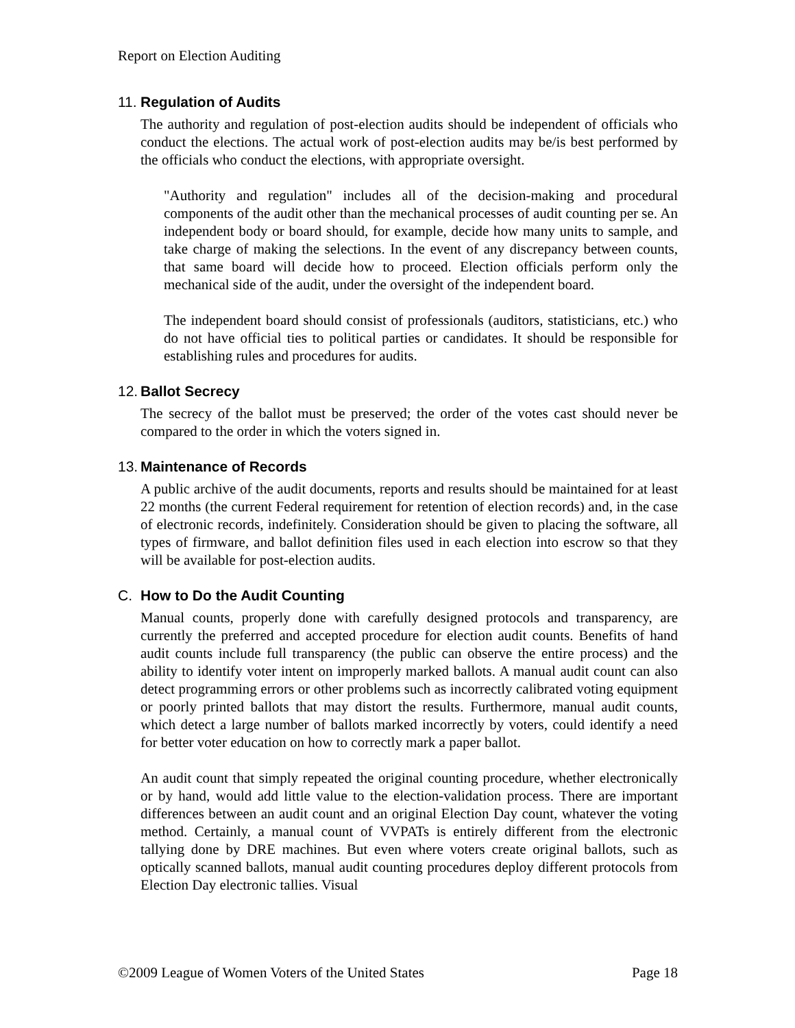Report on Election Auditing
11. Regulation of Audits
The authority and regulation of post-election audits should be independent of officials who conduct the elections. The actual work of post-election audits may be/is best performed by the officials who conduct the elections, with appropriate oversight.
"Authority and regulation" includes all of the decision-making and procedural components of the audit other than the mechanical processes of audit counting per se. An independent body or board should, for example, decide how many units to sample, and take charge of making the selections. In the event of any discrepancy between counts, that same board will decide how to proceed. Election officials perform only the mechanical side of the audit, under the oversight of the independent board.
The independent board should consist of professionals (auditors, statisticians, etc.) who do not have official ties to political parties or candidates. It should be responsible for establishing rules and procedures for audits.
12. Ballot Secrecy
The secrecy of the ballot must be preserved; the order of the votes cast should never be compared to the order in which the voters signed in.
13. Maintenance of Records
A public archive of the audit documents, reports and results should be maintained for at least 22 months (the current Federal requirement for retention of election records) and, in the case of electronic records, indefinitely. Consideration should be given to placing the software, all types of firmware, and ballot definition files used in each election into escrow so that they will be available for post-election audits.
C. How to Do the Audit Counting
Manual counts, properly done with carefully designed protocols and transparency, are currently the preferred and accepted procedure for election audit counts. Benefits of hand audit counts include full transparency (the public can observe the entire process) and the ability to identify voter intent on improperly marked ballots. A manual audit count can also detect programming errors or other problems such as incorrectly calibrated voting equipment or poorly printed ballots that may distort the results. Furthermore, manual audit counts, which detect a large number of ballots marked incorrectly by voters, could identify a need for better voter education on how to correctly mark a paper ballot.
An audit count that simply repeated the original counting procedure, whether electronically or by hand, would add little value to the election-validation process. There are important differences between an audit count and an original Election Day count, whatever the voting method. Certainly, a manual count of VVPATs is entirely different from the electronic tallying done by DRE machines. But even where voters create original ballots, such as optically scanned ballots, manual audit counting procedures deploy different protocols from Election Day electronic tallies. Visual
©2009 League of Women Voters of the United States Page 18